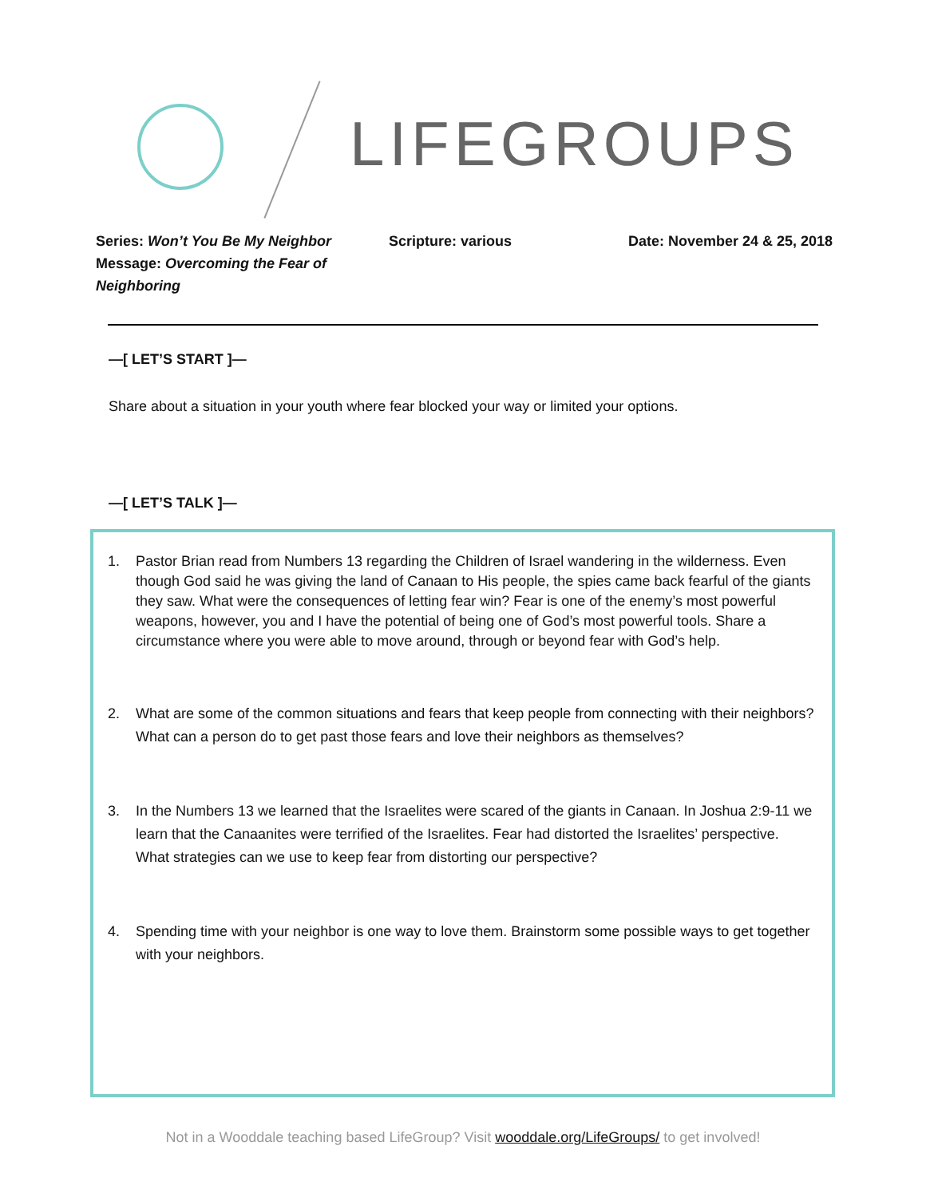LIFEGROUPS
Series: Won’t You Be My Neighbor
Message: Overcoming the Fear of Neighboring
Scripture: various Date: November 24 & 25, 2018
—[ LET’S START ]—
Share about a situation in your youth where fear blocked your way or limited your options.
—[ LET’S TALK ]—
1. Pastor Brian read from Numbers 13 regarding the Children of Israel wandering in the wilderness. Even though God said he was giving the land of Canaan to His people, the spies came back fearful of the giants they saw. What were the consequences of letting fear win? Fear is one of the enemy’s most powerful weapons, however, you and I have the potential of being one of God’s most powerful tools. Share a circumstance where you were able to move around, through or beyond fear with God’s help.
2. What are some of the common situations and fears that keep people from connecting with their neighbors? What can a person do to get past those fears and love their neighbors as themselves?
3. In the Numbers 13 we learned that the Israelites were scared of the giants in Canaan. In Joshua 2:9-11 we learn that the Canaanites were terrified of the Israelites. Fear had distorted the Israelites’ perspective. What strategies can we use to keep fear from distorting our perspective?
4. Spending time with your neighbor is one way to love them. Brainstorm some possible ways to get together with your neighbors.
Not in a Wooddale teaching based LifeGroup? Visit wooddale.org/LifeGroups/ to get involved!